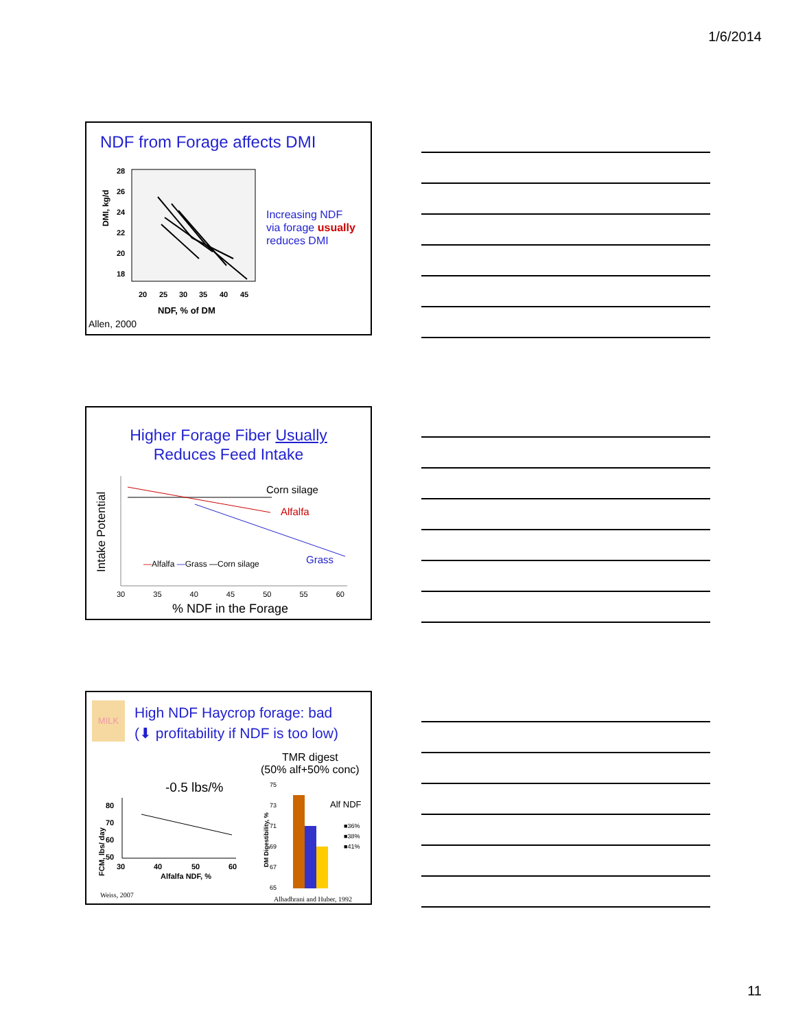1/6/2014
NDF from Forage affects DMI
DMI, kg/d
28
26
24
22
20
18
20
25
30
35
40
45
NDF, % of DM
Increasing NDF
via forage usually
reduces DMI
Allen, 2000
Higher Forage Fiber Usually
Reduces Feed Intake
Intake Potential
Corn silage
Alfalfa
Grass
—Alfalfa —Grass —Corn silage
30 35 40 45 50 55 60
% NDF in the Forage
MILK
High NDF Haycrop forage: bad
(⬇ profitability if NDF is too low)
TMR digest
(50% alf+50% conc)
-0.5 lbs/%
FCM, lbs/ day
80
70
60
50
30
40
50
60
Alfalfa NDF, %
DM Digestibility, %
75
73
71
69
67
65
Alf NDF
■36%
■38%
■41%
Weiss, 2007
Alhadhrani and Huber, 1992
11